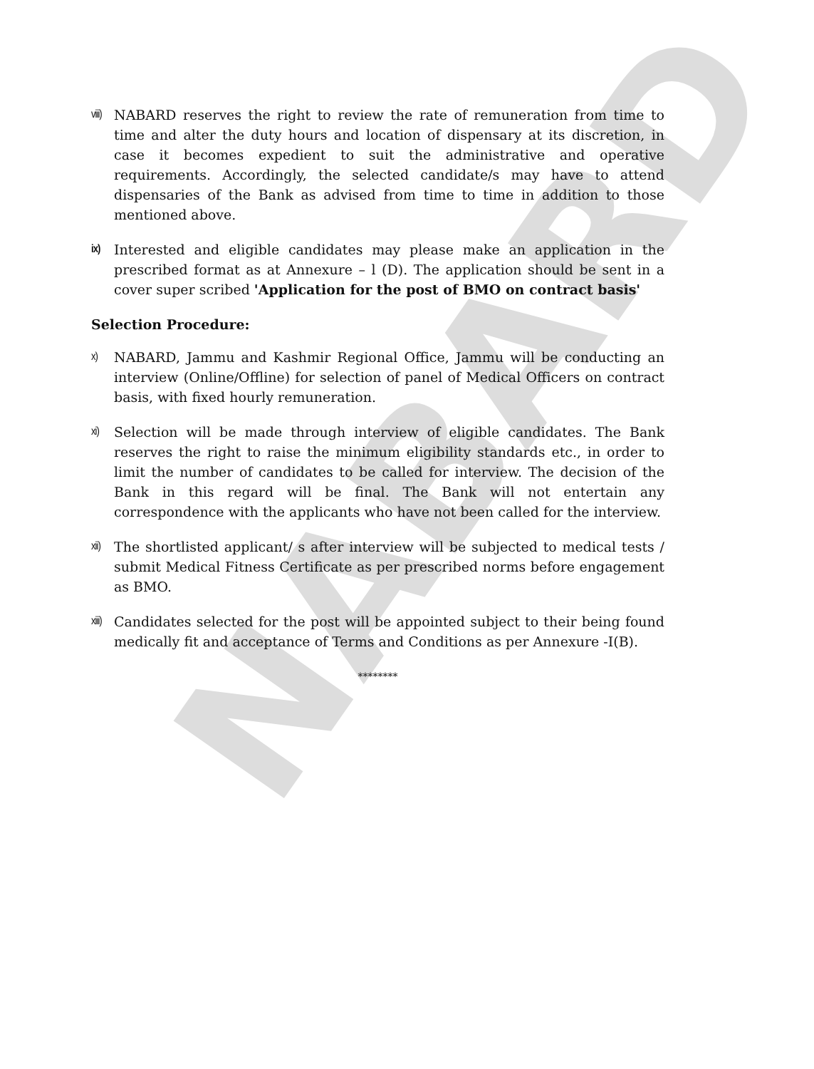NABARD
viii)
NABARD reserves the right to review the rate of remuneration from time to time and alter the duty hours and location of dispensary at its discretion, in case it becomes expedient to suit the administrative and operative requirements. Accordingly, the selected candidate/s may have to attend dispensaries of the Bank as advised from time to time in addition to those mentioned above.
ix)
Interested and eligible candidates may please make an application in the prescribed format as at Annexure – l (D). The application should be sent in a cover super scribed 'Application for the post of BMO on contract basis'
Selection Procedure:
x)
NABARD, Jammu and Kashmir Regional Office, Jammu will be conducting an interview (Online/Offline) for selection of panel of Medical Officers on contract basis, with fixed hourly remuneration.
xi)
Selection will be made through interview of eligible candidates. The Bank reserves the right to raise the minimum eligibility standards etc., in order to limit the number of candidates to be called for interview. The decision of the Bank in this regard will be final. The Bank will not entertain any correspondence with the applicants who have not been called for the interview.
xii)
The shortlisted applicant/ s after interview will be subjected to medical tests / submit Medical Fitness Certificate as per prescribed norms before engagement as BMO.
xiii)
Candidates selected for the post will be appointed subject to their being found medically fit and acceptance of Terms and Conditions as per Annexure -I(B).
********